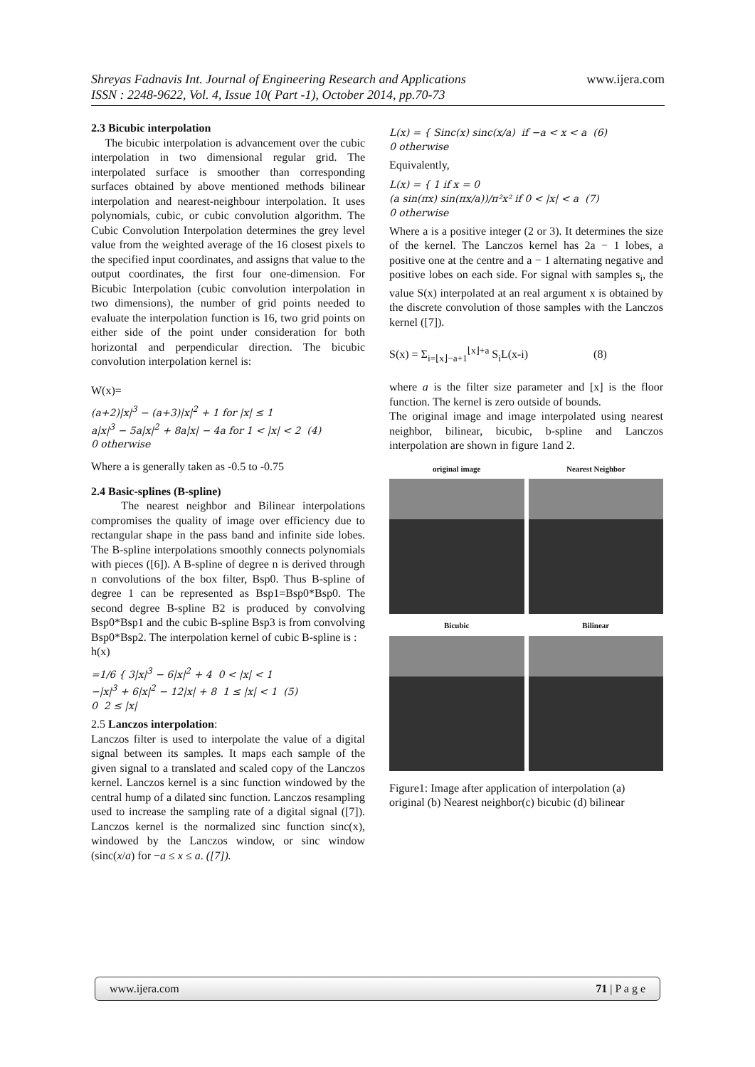Shreyas Fadnavis Int. Journal of Engineering Research and Applications www.ijera.com
ISSN : 2248-9622, Vol. 4, Issue 10( Part -1), October 2014, pp.70-73
2.3 Bicubic interpolation
The bicubic interpolation is advancement over the cubic interpolation in two dimensional regular grid. The interpolated surface is smoother than corresponding surfaces obtained by above mentioned methods bilinear interpolation and nearest-neighbour interpolation. It uses polynomials, cubic, or cubic convolution algorithm. The Cubic Convolution Interpolation determines the grey level value from the weighted average of the 16 closest pixels to the specified input coordinates, and assigns that value to the output coordinates, the first four one-dimension. For Bicubic Interpolation (cubic convolution interpolation in two dimensions), the number of grid points needed to evaluate the interpolation function is 16, two grid points on either side of the point under consideration for both horizontal and perpendicular direction. The bicubic convolution interpolation kernel is:
W(x)=
(a+2)|x|<sup>3</sup> − (a+3)|x|<sup>2</sup> + 1 for |x| ≤ 1
a|x|<sup>3</sup> − 5a|x|<sup>2</sup> + 8a|x| − 4a for 1 < |x| < 2 (4)
0 otherwise
Where a is generally taken as -0.5 to -0.75
2.4 Basic-splines (B-spline)
The nearest neighbor and Bilinear interpolations compromises the quality of image over efficiency due to rectangular shape in the pass band and infinite side lobes. The B-spline interpolations smoothly connects polynomials with pieces ([6]). A B-spline of degree n is derived through n convolutions of the box filter, Bsp0. Thus B-spline of degree 1 can be represented as Bsp1=Bsp0*Bsp0. The second degree B-spline B2 is produced by convolving Bsp0*Bsp1 and the cubic B-spline Bsp3 is from convolving Bsp0*Bsp2. The interpolation kernel of cubic B-spline is :
h(x)
=1/6 { 3|x|<sup>3</sup> − 6|x|<sup>2</sup> + 4 0 < |x| < 1
−|x|<sup>3</sup> + 6|x|<sup>2</sup> − 12|x| + 8 1 ≤ |x| < 1 (5)
0 2 ≤ |x|
2.5 Lanczos interpolation:
Lanczos filter is used to interpolate the value of a digital signal between its samples. It maps each sample of the given signal to a translated and scaled copy of the Lanczos kernel. Lanczos kernel is a sinc function windowed by the central hump of a dilated sinc function. Lanczos resampling used to increase the sampling rate of a digital signal ([7]). Lanczos kernel is the normalized sinc function sinc(x), windowed by the Lanczos window, or sinc window (sinc(x/a) for −a ≤ x ≤ a. ([7]).
L(x) = { Sinc(x) sinc(x/a) if −a < x < a (6)
0 otherwise
Equivalently,
L(x) = { 1 if x = 0
(a sin(πx) sin(πx/a))/π²x² if 0 < |x| < a (7)
0 otherwise
Where a is a positive integer (2 or 3). It determines the size of the kernel. The Lanczos kernel has 2a − 1 lobes, a positive one at the centre and a − 1 alternating negative and positive lobes on each side. For signal with samples s<sub>i</sub>, the value S(x) interpolated at an real argument x is obtained by the discrete convolution of those samples with the Lanczos kernel ([7]).
S(x) = Σ<sub>i=⌊x⌋−a+1</sub><sup>⌊x⌋+a</sup> S<sub>i</sub>L(x-i) (8)
where a is the filter size parameter and [x] is the floor function. The kernel is zero outside of bounds.
The original image and image interpolated using nearest neighbor, bilinear, bicubic, b-spline and Lanczos interpolation are shown in figure 1and 2.
original image
Nearest Neighbor
Bicubic
Bilinear
Figure1: Image after application of interpolation (a) original (b) Nearest neighbor(c) bicubic (d) bilinear
www.ijera.com 71 | P a g e